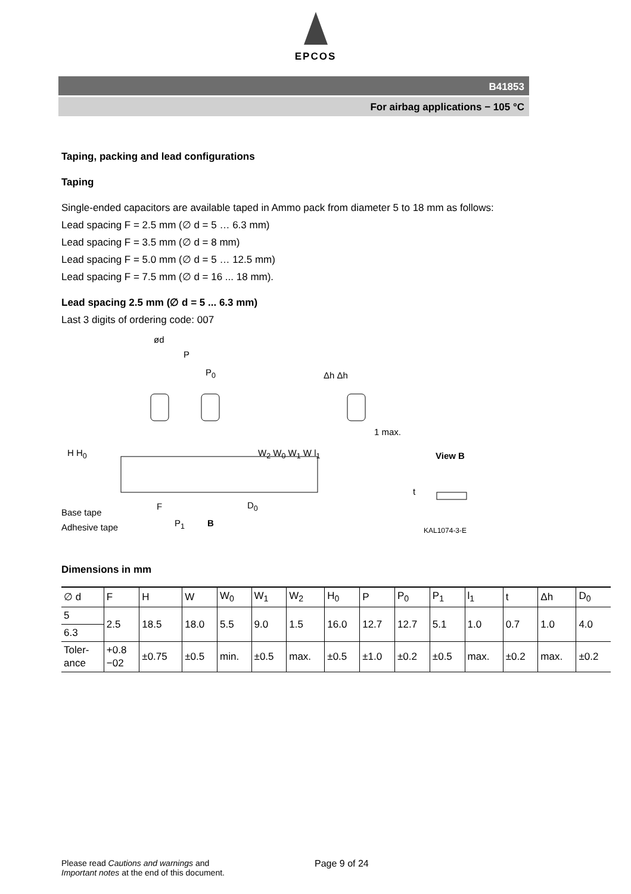EPCOS
B41853
For airbag applications − 105 °C
Taping, packing and lead configurations
Taping
Single-ended capacitors are available taped in Ammo pack from diameter 5 to 18 mm as follows:
Lead spacing F = 2.5 mm (∅ d = 5 … 6.3 mm)
Lead spacing F = 3.5 mm (∅ d = 8 mm)
Lead spacing F = 5.0 mm (∅ d = 5 … 12.5 mm)
Lead spacing F = 7.5 mm (∅ d = 16 ... 18 mm).
Lead spacing 2.5 mm (∅ d = 5 ... 6.3 mm)
Last 3 digits of ordering code: 007
ød
P
P<sub>0</sub> Δh Δh
1 max.
View B
Base tape
Adhesive tape
F
P<sub>1</sub> B
D<sub>0</sub>
H H<sub>0</sub> W<sub>2</sub> W<sub>0</sub> W<sub>1</sub> W l<sub>1</sub>
t
KAL1074-3-E
Dimensions in mm
| ∅ d | F | H | W | W<sub>0</sub> | W<sub>1</sub> | W<sub>2</sub> | H<sub>0</sub> | P | P<sub>0</sub> | P<sub>1</sub> | l<sub>1</sub> | t | Δh | D<sub>0</sub> |
| --- | --- | --- | --- | --- | --- | --- | --- | --- | --- | --- | --- | --- | --- | --- |
| 5 | 2.5 | 18.5 | 18.0 | 5.5 | 9.0 | 1.5 | 16.0 | 12.7 | 12.7 | 5.1 | 1.0 | 0.7 | 1.0 | 4.0 |
| 6.3 | | | | | | | | | | | | | | |
| Toler- ance | +0.8 −02 | ±0.75 | ±0.5 | min. | ±0.5 | max. | ±0.5 | ±1.0 | ±0.2 | ±0.5 | max. | ±0.2 | max. | ±0.2 |
Please read Cautions and warnings and
Important notes at the end of this document.
Page 9 of 24